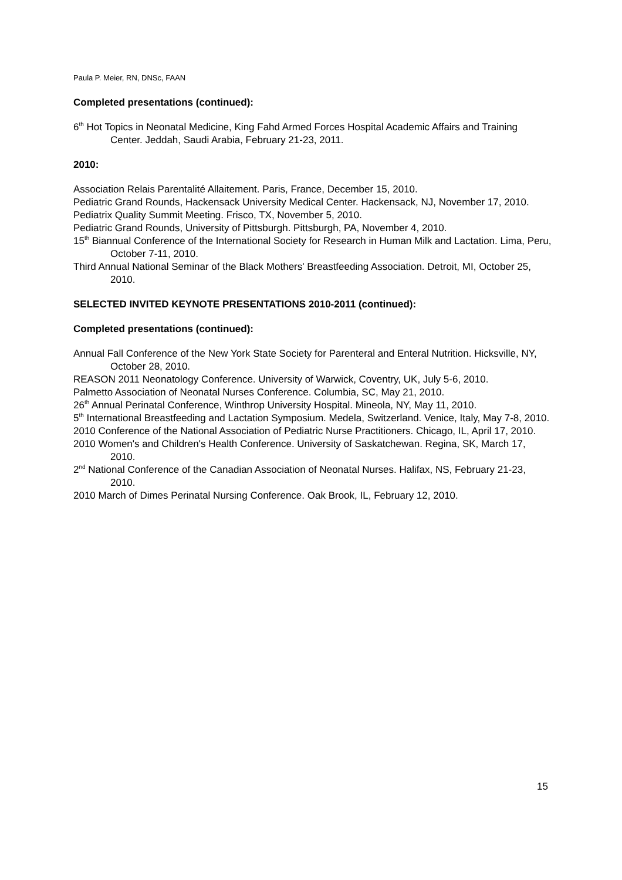Paula P. Meier, RN, DNSc, FAAN
Completed presentations (continued):
6<sup>th</sup> Hot Topics in Neonatal Medicine, King Fahd Armed Forces Hospital Academic Affairs and Training Center. Jeddah, Saudi Arabia, February 21-23, 2011.
2010:
Association Relais Parentalité Allaitement. Paris, France, December 15, 2010.
Pediatric Grand Rounds, Hackensack University Medical Center. Hackensack, NJ, November 17, 2010.
Pediatrix Quality Summit Meeting. Frisco, TX, November 5, 2010.
Pediatric Grand Rounds, University of Pittsburgh. Pittsburgh, PA, November 4, 2010.
15<sup>th</sup> Biannual Conference of the International Society for Research in Human Milk and Lactation. Lima, Peru, October 7-11, 2010.
Third Annual National Seminar of the Black Mothers' Breastfeeding Association. Detroit, MI, October 25, 2010.
SELECTED INVITED KEYNOTE PRESENTATIONS 2010-2011 (continued):
Completed presentations (continued):
Annual Fall Conference of the New York State Society for Parenteral and Enteral Nutrition. Hicksville, NY, October 28, 2010.
REASON 2011 Neonatology Conference. University of Warwick, Coventry, UK, July 5-6, 2010.
Palmetto Association of Neonatal Nurses Conference. Columbia, SC, May 21, 2010.
26<sup>th</sup> Annual Perinatal Conference, Winthrop University Hospital. Mineola, NY, May 11, 2010.
5<sup>th</sup> International Breastfeeding and Lactation Symposium. Medela, Switzerland. Venice, Italy, May 7-8, 2010.
2010 Conference of the National Association of Pediatric Nurse Practitioners. Chicago, IL, April 17, 2010.
2010 Women's and Children's Health Conference. University of Saskatchewan. Regina, SK, March 17, 2010.
2<sup>nd</sup> National Conference of the Canadian Association of Neonatal Nurses. Halifax, NS, February 21-23, 2010.
2010 March of Dimes Perinatal Nursing Conference. Oak Brook, IL, February 12, 2010.
15